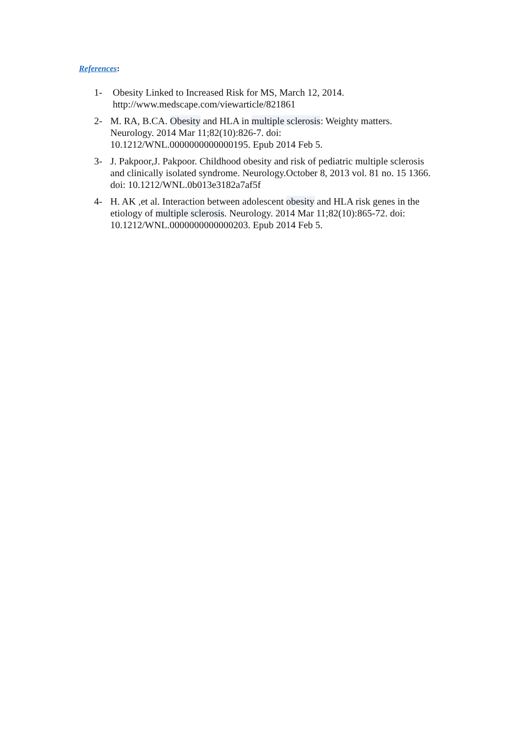References:
1- Obesity Linked to Increased Risk for MS, March 12, 2014.
http://www.medscape.com/viewarticle/821861
2- M. RA, B.CA. Obesity and HLA in multiple sclerosis: Weighty matters. Neurology. 2014 Mar 11;82(10):826-7. doi:
10.1212/WNL.0000000000000195. Epub 2014 Feb 5.
3- J. Pakpoor,J. Pakpoor. Childhood obesity and risk of pediatric multiple sclerosis and clinically isolated syndrome. Neurology.October 8, 2013 vol. 81 no. 15 1366. doi: 10.1212/WNL.0b013e3182a7af5f
4- H. AK ,et al. Interaction between adolescent obesity and HLA risk genes in the etiology of multiple sclerosis. Neurology. 2014 Mar 11;82(10):865-72. doi: 10.1212/WNL.0000000000000203. Epub 2014 Feb 5.